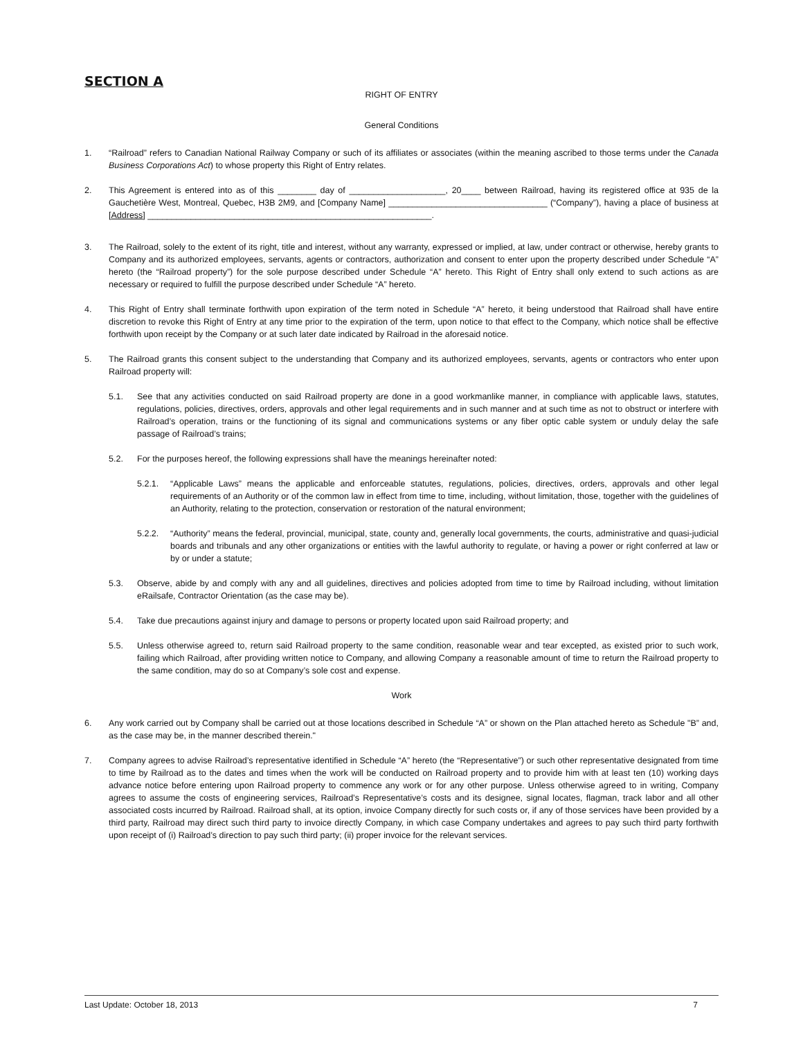SECTION A
RIGHT OF ENTRY
General Conditions
1. “Railroad” refers to Canadian National Railway Company or such of its affiliates or associates (within the meaning ascribed to those terms under the Canada Business Corporations Act) to whose property this Right of Entry relates.
2. This Agreement is entered into as of this ________ day of ____________________, 20____ between Railroad, having its registered office at 935 de la Gauchetière West, Montreal, Quebec, H3B 2M9, and [Company Name] _________________________________ (“Company”), having a place of business at [Address] ___________________________________________________________.
3. The Railroad, solely to the extent of its right, title and interest, without any warranty, expressed or implied, at law, under contract or otherwise, hereby grants to Company and its authorized employees, servants, agents or contractors, authorization and consent to enter upon the property described under Schedule “A” hereto (the “Railroad property”) for the sole purpose described under Schedule “A” hereto. This Right of Entry shall only extend to such actions as are necessary or required to fulfill the purpose described under Schedule “A” hereto.
4. This Right of Entry shall terminate forthwith upon expiration of the term noted in Schedule “A” hereto, it being understood that Railroad shall have entire discretion to revoke this Right of Entry at any time prior to the expiration of the term, upon notice to that effect to the Company, which notice shall be effective forthwith upon receipt by the Company or at such later date indicated by Railroad in the aforesaid notice.
5. The Railroad grants this consent subject to the understanding that Company and its authorized employees, servants, agents or contractors who enter upon Railroad property will:
5.1. See that any activities conducted on said Railroad property are done in a good workmanlike manner, in compliance with applicable laws, statutes, regulations, policies, directives, orders, approvals and other legal requirements and in such manner and at such time as not to obstruct or interfere with Railroad’s operation, trains or the functioning of its signal and communications systems or any fiber optic cable system or unduly delay the safe passage of Railroad’s trains;
5.2. For the purposes hereof, the following expressions shall have the meanings hereinafter noted:
5.2.1. “Applicable Laws” means the applicable and enforceable statutes, regulations, policies, directives, orders, approvals and other legal requirements of an Authority or of the common law in effect from time to time, including, without limitation, those, together with the guidelines of an Authority, relating to the protection, conservation or restoration of the natural environment;
5.2.2. “Authority” means the federal, provincial, municipal, state, county and, generally local governments, the courts, administrative and quasi-judicial boards and tribunals and any other organizations or entities with the lawful authority to regulate, or having a power or right conferred at law or by or under a statute;
5.3. Observe, abide by and comply with any and all guidelines, directives and policies adopted from time to time by Railroad including, without limitation eRailsafe, Contractor Orientation (as the case may be).
5.4. Take due precautions against injury and damage to persons or property located upon said Railroad property; and
5.5. Unless otherwise agreed to, return said Railroad property to the same condition, reasonable wear and tear excepted, as existed prior to such work, failing which Railroad, after providing written notice to Company, and allowing Company a reasonable amount of time to return the Railroad property to the same condition, may do so at Company’s sole cost and expense.
Work
6. Any work carried out by Company shall be carried out at those locations described in Schedule “A” or shown on the Plan attached hereto as Schedule "B” and, as the case may be, in the manner described therein."
7. Company agrees to advise Railroad’s representative identified in Schedule “A” hereto (the “Representative”) or such other representative designated from time to time by Railroad as to the dates and times when the work will be conducted on Railroad property and to provide him with at least ten (10) working days advance notice before entering upon Railroad property to commence any work or for any other purpose. Unless otherwise agreed to in writing, Company agrees to assume the costs of engineering services, Railroad’s Representative’s costs and its designee, signal locates, flagman, track labor and all other associated costs incurred by Railroad. Railroad shall, at its option, invoice Company directly for such costs or, if any of those services have been provided by a third party, Railroad may direct such third party to invoice directly Company, in which case Company undertakes and agrees to pay such third party forthwith upon receipt of (i) Railroad’s direction to pay such third party; (ii) proper invoice for the relevant services.
Last Update: October 18, 2013 7